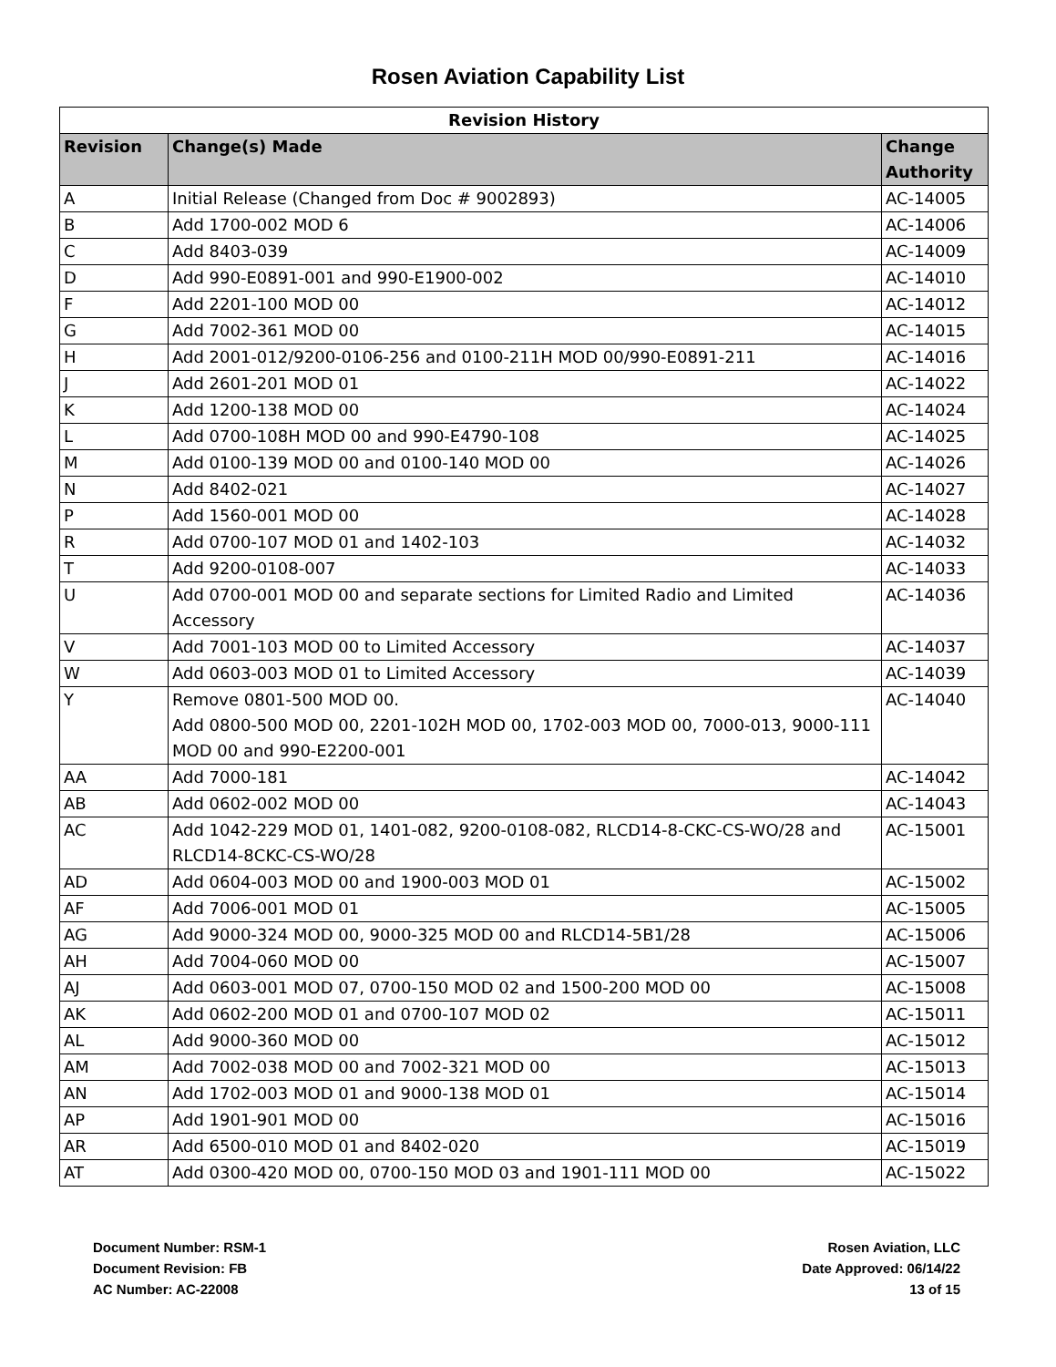Rosen Aviation Capability List
| Revision History | | |
| --- | --- | --- |
| Revision | Change(s) Made | Change Authority |
| A | Initial Release (Changed from Doc # 9002893) | AC-14005 |
| B | Add 1700-002 MOD 6 | AC-14006 |
| C | Add 8403-039 | AC-14009 |
| D | Add 990-E0891-001 and 990-E1900-002 | AC-14010 |
| F | Add 2201-100 MOD 00 | AC-14012 |
| G | Add 7002-361 MOD 00 | AC-14015 |
| H | Add 2001-012/9200-0106-256 and 0100-211H MOD 00/990-E0891-211 | AC-14016 |
| J | Add 2601-201 MOD 01 | AC-14022 |
| K | Add 1200-138 MOD 00 | AC-14024 |
| L | Add 0700-108H MOD 00 and 990-E4790-108 | AC-14025 |
| M | Add 0100-139 MOD 00 and 0100-140 MOD 00 | AC-14026 |
| N | Add 8402-021 | AC-14027 |
| P | Add 1560-001 MOD 00 | AC-14028 |
| R | Add 0700-107 MOD 01 and 1402-103 | AC-14032 |
| T | Add 9200-0108-007 | AC-14033 |
| U | Add 0700-001 MOD 00 and separate sections for Limited Radio and Limited Accessory | AC-14036 |
| V | Add 7001-103 MOD 00 to Limited Accessory | AC-14037 |
| W | Add 0603-003 MOD 01 to Limited Accessory | AC-14039 |
| Y | Remove 0801-500 MOD 00. Add 0800-500 MOD 00, 2201-102H MOD 00, 1702-003 MOD 00, 7000-013, 9000-111 MOD 00 and 990-E2200-001 | AC-14040 |
| AA | Add 7000-181 | AC-14042 |
| AB | Add 0602-002 MOD 00 | AC-14043 |
| AC | Add 1042-229 MOD 01, 1401-082, 9200-0108-082, RLCD14-8-CKC-CS-WO/28 and RLCD14-8CKC-CS-WO/28 | AC-15001 |
| AD | Add 0604-003 MOD 00 and 1900-003 MOD 01 | AC-15002 |
| AF | Add 7006-001 MOD 01 | AC-15005 |
| AG | Add 9000-324 MOD 00, 9000-325 MOD 00 and RLCD14-5B1/28 | AC-15006 |
| AH | Add 7004-060 MOD 00 | AC-15007 |
| AJ | Add 0603-001 MOD 07, 0700-150 MOD 02 and 1500-200 MOD 00 | AC-15008 |
| AK | Add 0602-200 MOD 01 and 0700-107 MOD 02 | AC-15011 |
| AL | Add 9000-360 MOD 00 | AC-15012 |
| AM | Add 7002-038 MOD 00 and 7002-321 MOD 00 | AC-15013 |
| AN | Add 1702-003 MOD 01 and 9000-138 MOD 01 | AC-15014 |
| AP | Add 1901-901 MOD 00 | AC-15016 |
| AR | Add 6500-010 MOD 01 and 8402-020 | AC-15019 |
| AT | Add 0300-420 MOD 00, 0700-150 MOD 03 and 1901-111 MOD 00 | AC-15022 |
Document Number: RSM-1
Document Revision: FB
AC Number: AC-22008
Rosen Aviation, LLC
Date Approved: 06/14/22
13 of 15